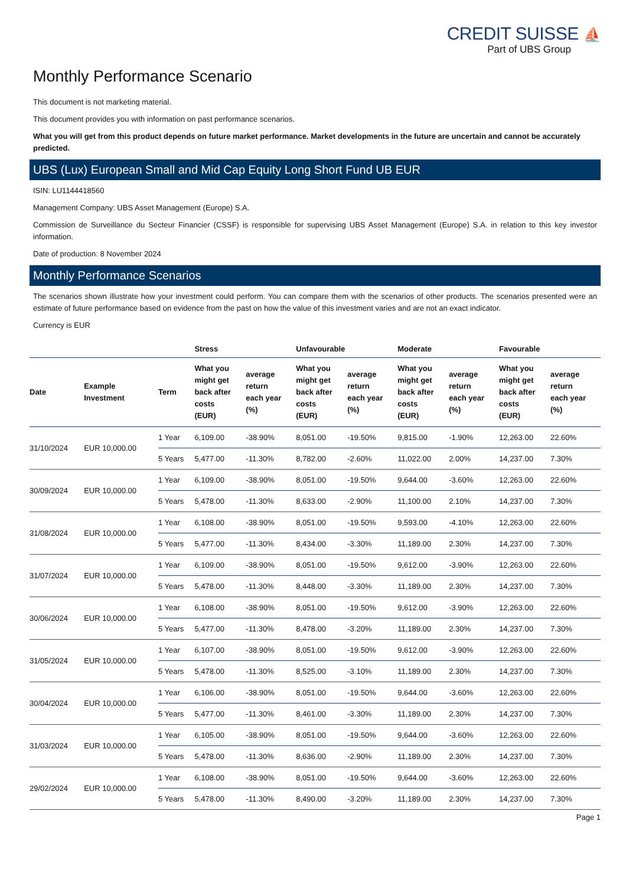CREDIT SUISSE ⛵
Part of UBS Group
Monthly Performance Scenario
This document is not marketing material.
This document provides you with information on past performance scenarios.
What you will get from this product depends on future market performance. Market developments in the future are uncertain and cannot be accurately predicted.
UBS (Lux) European Small and Mid Cap Equity Long Short Fund UB EUR
ISIN: LU1144418560
Management Company: UBS Asset Management (Europe) S.A.
Commission de Surveillance du Secteur Financier (CSSF) is responsible for supervising UBS Asset Management (Europe) S.A. in relation to this key investor information.
Date of production: 8 November 2024
Monthly Performance Scenarios
The scenarios shown illustrate how your investment could perform. You can compare them with the scenarios of other products. The scenarios presented were an estimate of future performance based on evidence from the past on how the value of this investment varies and are not an exact indicator.
Currency is EUR
| | | | Stress | | Unfavourable | | Moderate | | Favourable | |
| --- | --- | --- | --- | --- | --- | --- | --- | --- | --- | --- |
| Date | Example Investment | Term | What you might get back after costs (EUR) | average return each year (%) | What you might get back after costs (EUR) | average return each year (%) | What you might get back after costs (EUR) | average return each year (%) | What you might get back after costs (EUR) | average return each year (%) |
| 31/10/2024 | EUR 10,000.00 | 1 Year | 6,109.00 | -38.90% | 8,051.00 | -19.50% | 9,815.00 | -1.90% | 12,263.00 | 22.60% |
| | | 5 Years | 5,477.00 | -11.30% | 8,782.00 | -2.60% | 11,022.00 | 2.00% | 14,237.00 | 7.30% |
| 30/09/2024 | EUR 10,000.00 | 1 Year | 6,109.00 | -38.90% | 8,051.00 | -19.50% | 9,644.00 | -3.60% | 12,263.00 | 22.60% |
| | | 5 Years | 5,478.00 | -11.30% | 8,633.00 | -2.90% | 11,100.00 | 2.10% | 14,237.00 | 7.30% |
| 31/08/2024 | EUR 10,000.00 | 1 Year | 6,108.00 | -38.90% | 8,051.00 | -19.50% | 9,593.00 | -4.10% | 12,263.00 | 22.60% |
| | | 5 Years | 5,477.00 | -11.30% | 8,434.00 | -3.30% | 11,189.00 | 2.30% | 14,237.00 | 7.30% |
| 31/07/2024 | EUR 10,000.00 | 1 Year | 6,109.00 | -38.90% | 8,051.00 | -19.50% | 9,612.00 | -3.90% | 12,263.00 | 22.60% |
| | | 5 Years | 5,478.00 | -11.30% | 8,448.00 | -3.30% | 11,189.00 | 2.30% | 14,237.00 | 7.30% |
| 30/06/2024 | EUR 10,000.00 | 1 Year | 6,108.00 | -38.90% | 8,051.00 | -19.50% | 9,612.00 | -3.90% | 12,263.00 | 22.60% |
| | | 5 Years | 5,477.00 | -11.30% | 8,478.00 | -3.20% | 11,189.00 | 2.30% | 14,237.00 | 7.30% |
| 31/05/2024 | EUR 10,000.00 | 1 Year | 6,107.00 | -38.90% | 8,051.00 | -19.50% | 9,612.00 | -3.90% | 12,263.00 | 22.60% |
| | | 5 Years | 5,478.00 | -11.30% | 8,525.00 | -3.10% | 11,189.00 | 2.30% | 14,237.00 | 7.30% |
| 30/04/2024 | EUR 10,000.00 | 1 Year | 6,106.00 | -38.90% | 8,051.00 | -19.50% | 9,644.00 | -3.60% | 12,263.00 | 22.60% |
| | | 5 Years | 5,477.00 | -11.30% | 8,461.00 | -3.30% | 11,189.00 | 2.30% | 14,237.00 | 7.30% |
| 31/03/2024 | EUR 10,000.00 | 1 Year | 6,105.00 | -38.90% | 8,051.00 | -19.50% | 9,644.00 | -3.60% | 12,263.00 | 22.60% |
| | | 5 Years | 5,478.00 | -11.30% | 8,636.00 | -2.90% | 11,189.00 | 2.30% | 14,237.00 | 7.30% |
| 29/02/2024 | EUR 10,000.00 | 1 Year | 6,108.00 | -38.90% | 8,051.00 | -19.50% | 9,644.00 | -3.60% | 12,263.00 | 22.60% |
| | | 5 Years | 5,478.00 | -11.30% | 8,490.00 | -3.20% | 11,189.00 | 2.30% | 14,237.00 | 7.30% |
Page 1